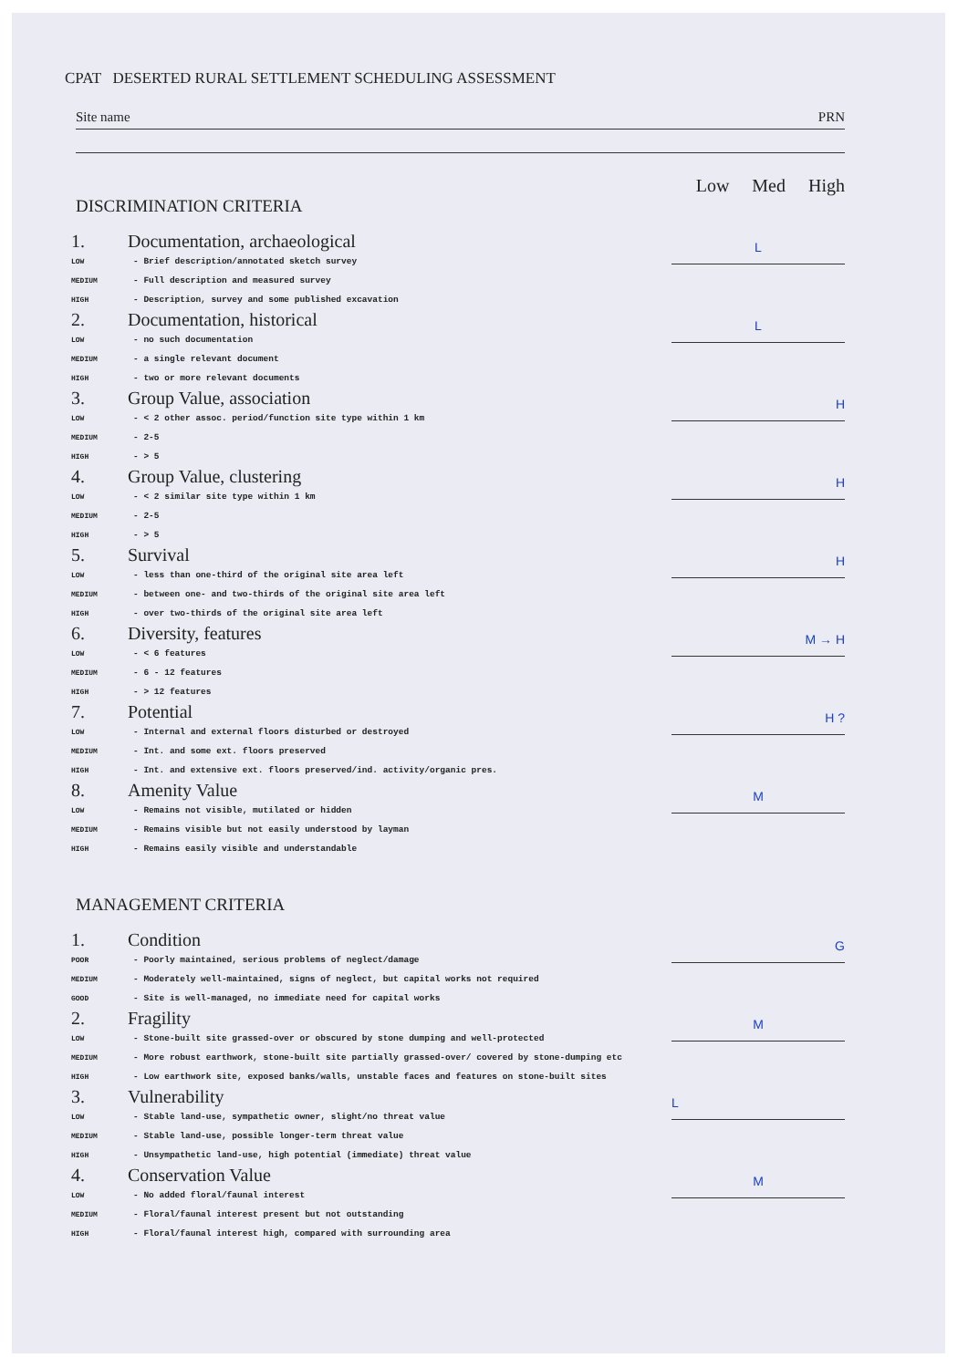CPAT DESERTED RURAL SETTLEMENT SCHEDULING ASSESSMENT
Site name PRN
Low Med High
DISCRIMINATION CRITERIA
1. Documentation, archaeological
LOW - Brief description/annotated sketch survey
MEDIUM - Full description and measured survey
HIGH - Description, survey and some published excavation
L
2. Documentation, historical
LOW - no such documentation
MEDIUM - a single relevant document
HIGH - two or more relevant documents
L
3. Group Value, association
LOW - < 2 other assoc. period/function site type within 1 km
MEDIUM - 2-5
HIGH - > 5
H
4. Group Value, clustering
LOW - < 2 similar site type within 1 km
MEDIUM - 2-5
HIGH - > 5
H
5. Survival
LOW - less than one-third of the original site area left
MEDIUM - between one- and two-thirds of the original site area left
HIGH - over two-thirds of the original site area left
H
6. Diversity, features
LOW - < 6 features
MEDIUM - 6 - 12 features
HIGH - > 12 features
M → H
7. Potential
LOW - Internal and external floors disturbed or destroyed
MEDIUM - Int. and some ext. floors preserved
HIGH - Int. and extensive ext. floors preserved/ind. activity/organic pres.
H ?
8. Amenity Value
LOW - Remains not visible, mutilated or hidden
MEDIUM - Remains visible but not easily understood by layman
HIGH - Remains easily visible and understandable
M
MANAGEMENT CRITERIA
1. Condition
POOR - Poorly maintained, serious problems of neglect/damage
MEDIUM - Moderately well-maintained, signs of neglect, but capital works not required
GOOD - Site is well-managed, no immediate need for capital works
G
2. Fragility
LOW - Stone-built site grassed-over or obscured by stone dumping and well-protected
MEDIUM - More robust earthwork, stone-built site partially grassed-over/ covered by stone-dumping etc
HIGH - Low earthwork site, exposed banks/walls, unstable faces and features on stone-built sites
M
3. Vulnerability
LOW - Stable land-use, sympathetic owner, slight/no threat value
MEDIUM - Stable land-use, possible longer-term threat value
HIGH - Unsympathetic land-use, high potential (immediate) threat value
L
4. Conservation Value
LOW - No added floral/faunal interest
MEDIUM - Floral/faunal interest present but not outstanding
HIGH - Floral/faunal interest high, compared with surrounding area
M